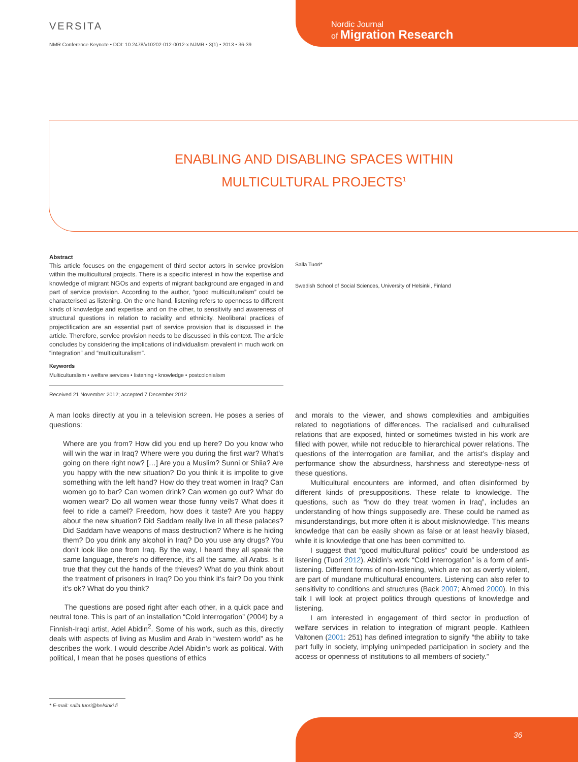VERSITA
NMR Conference Keynote • DOI: 10.2478/v10202-012-0012-x NJMR • 3(1) • 2013 • 36-39
Nordic Journal
of Migration Research
ENABLING AND DISABLING SPACES WITHIN
MULTICULTURAL PROJECTS<sup>1</sup>
Abstract
This article focuses on the engagement of third sector actors in service provision within the multicultural projects. There is a specific interest in how the expertise and knowledge of migrant NGOs and experts of migrant background are engaged in and part of service provision. According to the author, “good multiculturalism” could be characterised as listening. On the one hand, listening refers to openness to different kinds of knowledge and expertise, and on the other, to sensitivity and awareness of structural questions in relation to raciality and ethnicity. Neoliberal practices of projectification are an essential part of service provision that is discussed in the article. Therefore, service provision needs to be discussed in this context. The article concludes by considering the implications of individualism prevalent in much work on “integration” and “multiculturalism”.
Keywords
Multiculturalism • welfare services • listening • knowledge • postcolonialism
Received 21 November 2012; accepted 7 December 2012
Salla Tuori*
Swedish School of Social Sciences, University of Helsinki, Finland
A man looks directly at you in a television screen. He poses a series of questions:
Where are you from? How did you end up here? Do you know who will win the war in Iraq? Where were you during the first war? What’s going on there right now? […] Are you a Muslim? Sunni or Shiia? Are you happy with the new situation? Do you think it is impolite to give something with the left hand? How do they treat women in Iraq? Can women go to bar? Can women drink? Can women go out? What do women wear? Do all women wear those funny veils? What does it feel to ride a camel? Freedom, how does it taste? Are you happy about the new situation? Did Saddam really live in all these palaces? Did Saddam have weapons of mass destruction? Where is he hiding them? Do you drink any alcohol in Iraq? Do you use any drugs? You don’t look like one from Iraq. By the way, I heard they all speak the same language, there’s no difference, it’s all the same, all Arabs. Is it true that they cut the hands of the thieves? What do you think about the treatment of prisoners in Iraq? Do you think it’s fair? Do you think it’s ok? What do you think?
The questions are posed right after each other, in a quick pace and neutral tone. This is part of an installation “Cold interrogation” (2004) by a Finnish-Iraqi artist, Adel Abidin<sup>2</sup>. Some of his work, such as this, directly deals with aspects of living as Muslim and Arab in “western world” as he describes the work. I would describe Adel Abidin’s work as political. With political, I mean that he poses questions of ethics
and morals to the viewer, and shows complexities and ambiguities related to negotiations of differences. The racialised and culturalised relations that are exposed, hinted or sometimes twisted in his work are filled with power, while not reducible to hierarchical power relations. The questions of the interrogation are familiar, and the artist’s display and performance show the absurdness, harshness and stereotype-ness of these questions.
Multicultural encounters are informed, and often disinformed by different kinds of presuppositions. These relate to knowledge. The questions, such as “how do they treat women in Iraq”, includes an understanding of how things supposedly are. These could be named as misunderstandings, but more often it is about misknowledge. This means knowledge that can be easily shown as false or at least heavily biased, while it is knowledge that one has been committed to.
I suggest that “good multicultural politics” could be understood as listening (Tuori 2012). Abidin’s work “Cold interrogation” is a form of anti-listening. Different forms of non-listening, which are not as overtly violent, are part of mundane multicultural encounters. Listening can also refer to sensitivity to conditions and structures (Back 2007; Ahmed 2000). In this talk I will look at project politics through questions of knowledge and listening.
I am interested in engagement of third sector in production of welfare services in relation to integration of migrant people. Kathleen Valtonen (2001: 251) has defined integration to signify “the ability to take part fully in society, implying unimpeded participation in society and the access or openness of institutions to all members of society.”
* E-mail: salla.tuori@helsinki.fi
36